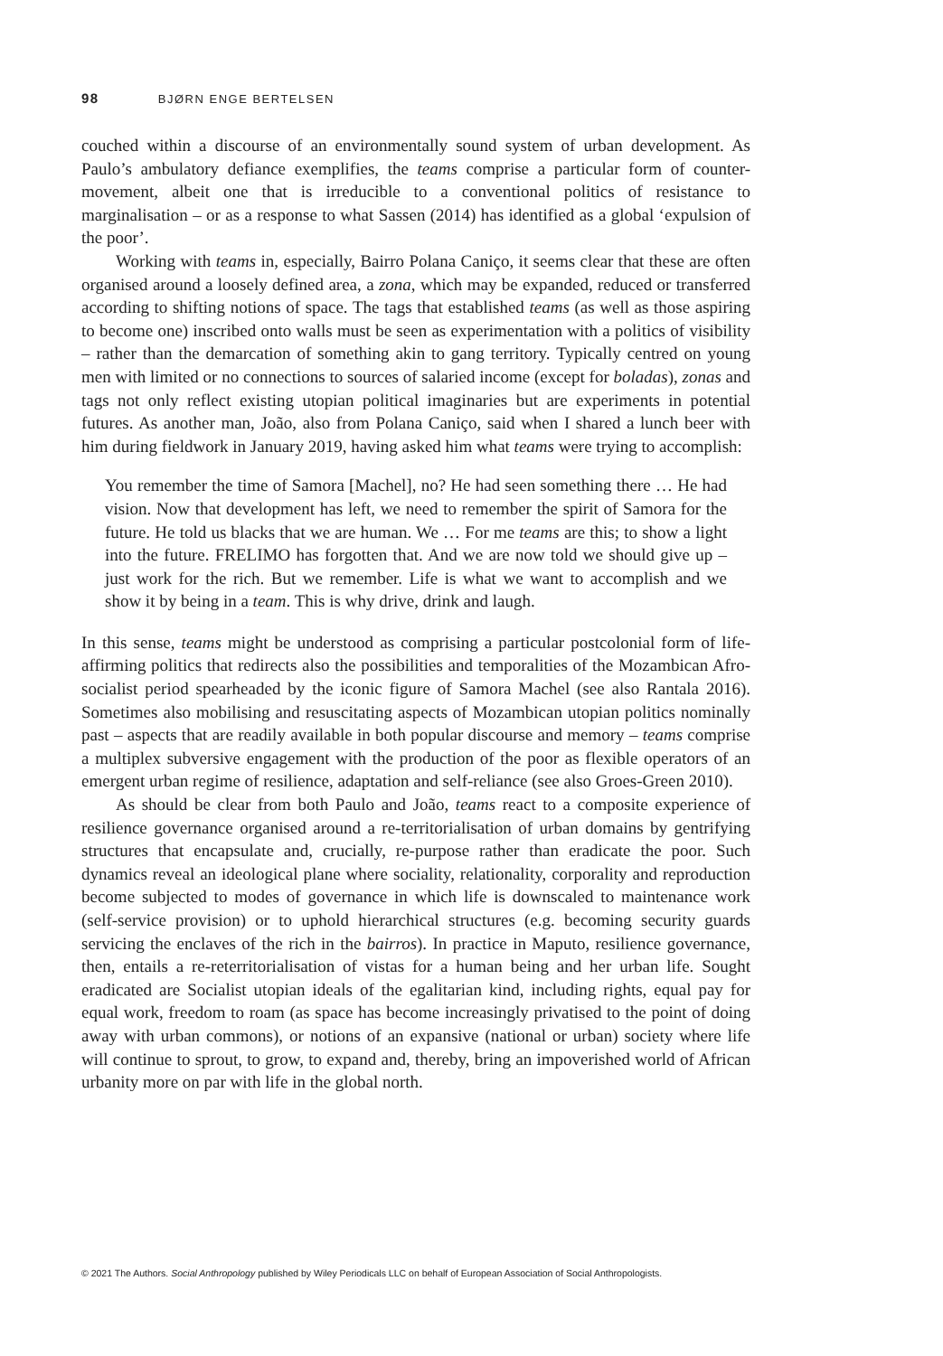98 BJØRN ENGE BERTELSEN
couched within a discourse of an environmentally sound system of urban development. As Paulo’s ambulatory defiance exemplifies, the teams comprise a particular form of counter-movement, albeit one that is irreducible to a conventional politics of resistance to marginalisation – or as a response to what Sassen (2014) has identified as a global ‘expulsion of the poor’.
Working with teams in, especially, Bairro Polana Caniço, it seems clear that these are often organised around a loosely defined area, a zona, which may be expanded, reduced or transferred according to shifting notions of space. The tags that established teams (as well as those aspiring to become one) inscribed onto walls must be seen as experimentation with a politics of visibility – rather than the demarcation of something akin to gang territory. Typically centred on young men with limited or no connections to sources of salaried income (except for boladas), zonas and tags not only reflect existing utopian political imaginaries but are experiments in potential futures. As another man, João, also from Polana Caniço, said when I shared a lunch beer with him during fieldwork in January 2019, having asked him what teams were trying to accomplish:
You remember the time of Samora [Machel], no? He had seen something there … He had vision. Now that development has left, we need to remember the spirit of Samora for the future. He told us blacks that we are human. We … For me teams are this; to show a light into the future. FRELIMO has forgotten that. And we are now told we should give up – just work for the rich. But we remember. Life is what we want to accomplish and we show it by being in a team. This is why drive, drink and laugh.
In this sense, teams might be understood as comprising a particular postcolonial form of life-affirming politics that redirects also the possibilities and temporalities of the Mozambican Afro-socialist period spearheaded by the iconic figure of Samora Machel (see also Rantala 2016). Sometimes also mobilising and resuscitating aspects of Mozambican utopian politics nominally past – aspects that are readily available in both popular discourse and memory – teams comprise a multiplex subversive engagement with the production of the poor as flexible operators of an emergent urban regime of resilience, adaptation and self-reliance (see also Groes-Green 2010).
As should be clear from both Paulo and João, teams react to a composite experience of resilience governance organised around a re-territorialisation of urban domains by gentrifying structures that encapsulate and, crucially, re-purpose rather than eradicate the poor. Such dynamics reveal an ideological plane where sociality, relationality, corporality and reproduction become subjected to modes of governance in which life is downscaled to maintenance work (self-service provision) or to uphold hierarchical structures (e.g. becoming security guards servicing the enclaves of the rich in the bairros). In practice in Maputo, resilience governance, then, entails a re-reterritorialisation of vistas for a human being and her urban life. Sought eradicated are Socialist utopian ideals of the egalitarian kind, including rights, equal pay for equal work, freedom to roam (as space has become increasingly privatised to the point of doing away with urban commons), or notions of an expansive (national or urban) society where life will continue to sprout, to grow, to expand and, thereby, bring an impoverished world of African urbanity more on par with life in the global north.
© 2021 The Authors. Social Anthropology published by Wiley Periodicals LLC on behalf of European Association of Social Anthropologists.